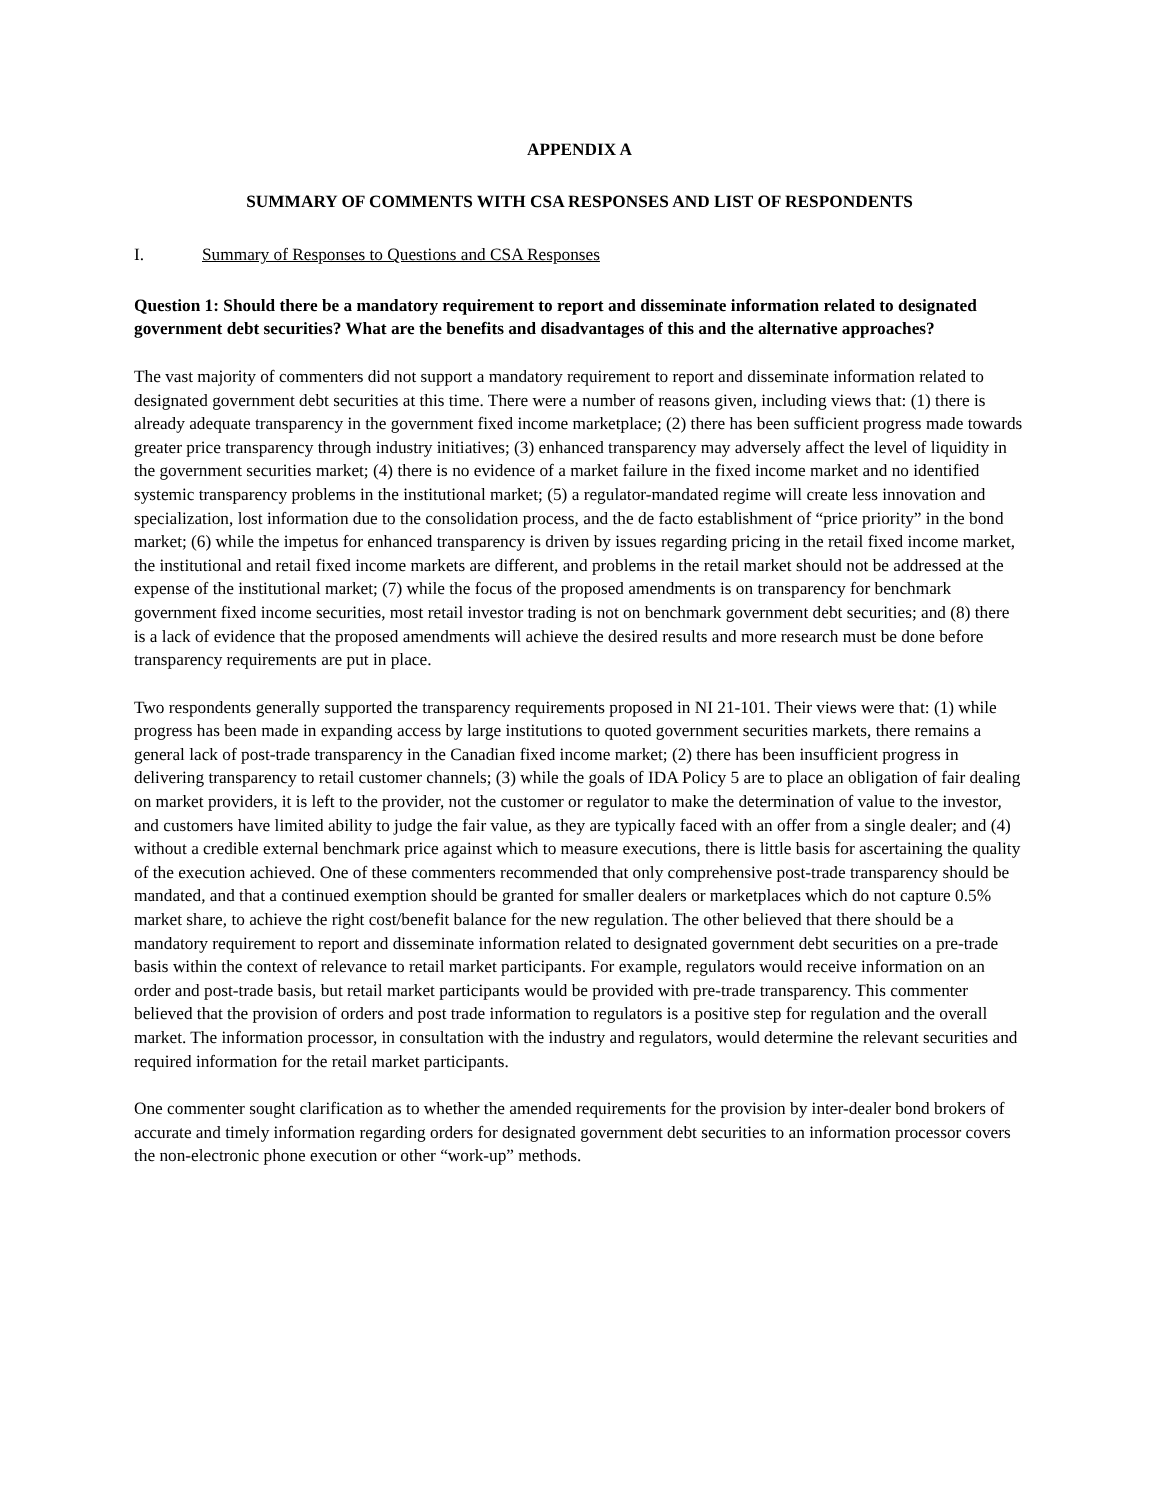APPENDIX A
SUMMARY OF COMMENTS WITH CSA RESPONSES AND LIST OF RESPONDENTS
I. Summary of Responses to Questions and CSA Responses
Question 1: Should there be a mandatory requirement to report and disseminate information related to designated government debt securities? What are the benefits and disadvantages of this and the alternative approaches?
The vast majority of commenters did not support a mandatory requirement to report and disseminate information related to designated government debt securities at this time. There were a number of reasons given, including views that: (1) there is already adequate transparency in the government fixed income marketplace; (2) there has been sufficient progress made towards greater price transparency through industry initiatives; (3) enhanced transparency may adversely affect the level of liquidity in the government securities market; (4) there is no evidence of a market failure in the fixed income market and no identified systemic transparency problems in the institutional market; (5) a regulator-mandated regime will create less innovation and specialization, lost information due to the consolidation process, and the de facto establishment of “price priority” in the bond market; (6) while the impetus for enhanced transparency is driven by issues regarding pricing in the retail fixed income market, the institutional and retail fixed income markets are different, and problems in the retail market should not be addressed at the expense of the institutional market; (7) while the focus of the proposed amendments is on transparency for benchmark government fixed income securities, most retail investor trading is not on benchmark government debt securities; and (8) there is a lack of evidence that the proposed amendments will achieve the desired results and more research must be done before transparency requirements are put in place.
Two respondents generally supported the transparency requirements proposed in NI 21-101. Their views were that: (1) while progress has been made in expanding access by large institutions to quoted government securities markets, there remains a general lack of post-trade transparency in the Canadian fixed income market; (2) there has been insufficient progress in delivering transparency to retail customer channels; (3) while the goals of IDA Policy 5 are to place an obligation of fair dealing on market providers, it is left to the provider, not the customer or regulator to make the determination of value to the investor, and customers have limited ability to judge the fair value, as they are typically faced with an offer from a single dealer; and (4) without a credible external benchmark price against which to measure executions, there is little basis for ascertaining the quality of the execution achieved. One of these commenters recommended that only comprehensive post-trade transparency should be mandated, and that a continued exemption should be granted for smaller dealers or marketplaces which do not capture 0.5% market share, to achieve the right cost/benefit balance for the new regulation. The other believed that there should be a mandatory requirement to report and disseminate information related to designated government debt securities on a pre-trade basis within the context of relevance to retail market participants. For example, regulators would receive information on an order and post-trade basis, but retail market participants would be provided with pre-trade transparency. This commenter believed that the provision of orders and post trade information to regulators is a positive step for regulation and the overall market. The information processor, in consultation with the industry and regulators, would determine the relevant securities and required information for the retail market participants.
One commenter sought clarification as to whether the amended requirements for the provision by inter-dealer bond brokers of accurate and timely information regarding orders for designated government debt securities to an information processor covers the non-electronic phone execution or other “work-up” methods.